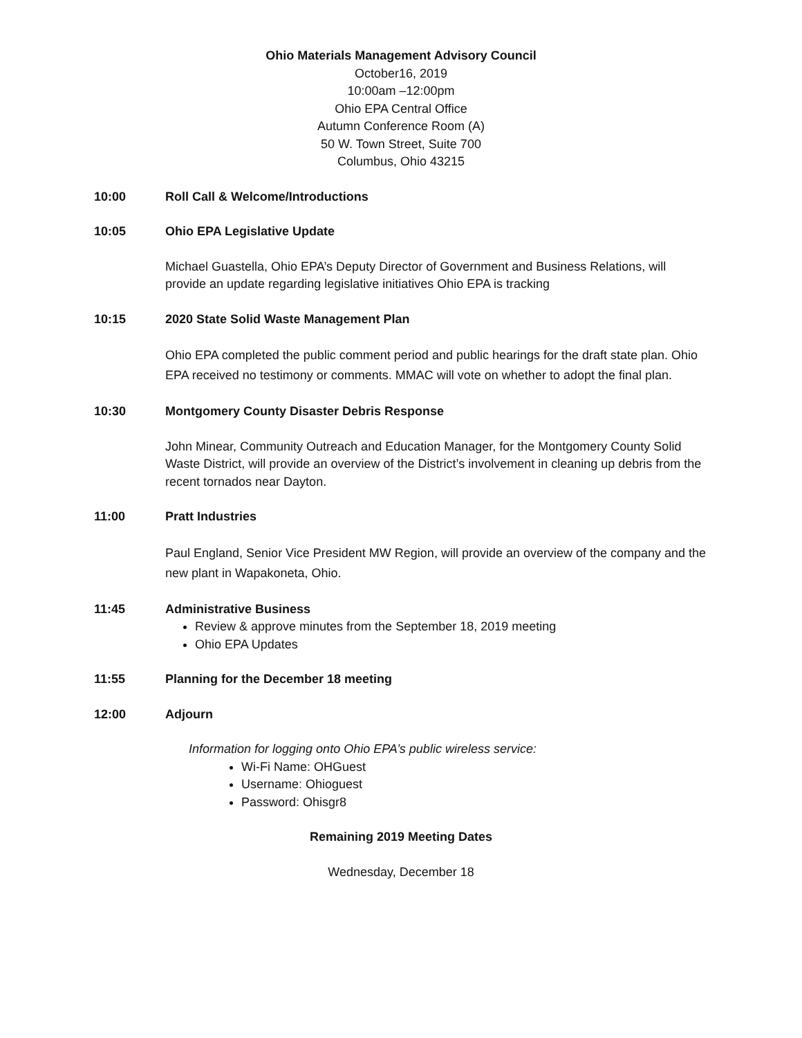Ohio Materials Management Advisory Council
October16, 2019
10:00am –12:00pm
Ohio EPA Central Office
Autumn Conference Room (A)
50 W. Town Street, Suite 700
Columbus, Ohio 43215
10:00 Roll Call & Welcome/Introductions
10:05 Ohio EPA Legislative Update
Michael Guastella, Ohio EPA’s Deputy Director of Government and Business Relations, will provide an update regarding legislative initiatives Ohio EPA is tracking
10:15 2020 State Solid Waste Management Plan
Ohio EPA completed the public comment period and public hearings for the draft state plan. Ohio EPA received no testimony or comments. MMAC will vote on whether to adopt the final plan.
10:30 Montgomery County Disaster Debris Response
John Minear, Community Outreach and Education Manager, for the Montgomery County Solid Waste District, will provide an overview of the District’s involvement in cleaning up debris from the recent tornados near Dayton.
11:00 Pratt Industries
Paul England, Senior Vice President MW Region, will provide an overview of the company and the new plant in Wapakoneta, Ohio.
11:45 Administrative Business
Review & approve minutes from the September 18, 2019 meeting
Ohio EPA Updates
11:55 Planning for the December 18 meeting
12:00 Adjourn
Information for logging onto Ohio EPA’s public wireless service:
Wi-Fi Name: OHGuest
Username: Ohioguest
Password: Ohisgr8
Remaining 2019 Meeting Dates
Wednesday, December 18